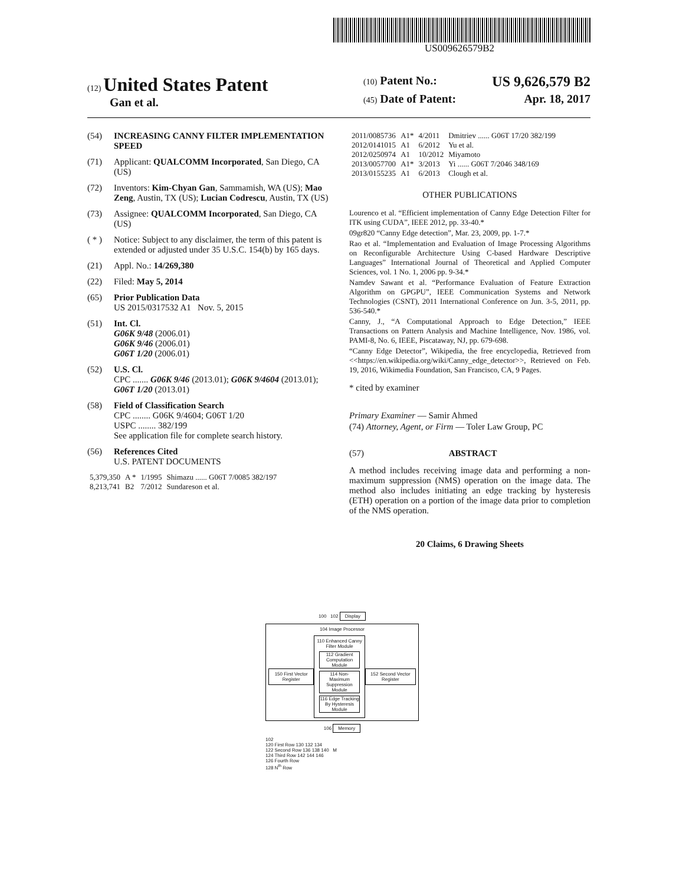US009626579B2
(12) United States Patent
Gan et al.
(10) Patent No.: US 9,626,579 B2
(45) Date of Patent: Apr. 18, 2017
(54) INCREASING CANNY FILTER IMPLEMENTATION SPEED
(71) Applicant: QUALCOMM Incorporated, San Diego, CA (US)
(72) Inventors: Kim-Chyan Gan, Sammamish, WA (US); Mao Zeng, Austin, TX (US); Lucian Codrescu, Austin, TX (US)
(73) Assignee: QUALCOMM Incorporated, San Diego, CA (US)
( * ) Notice: Subject to any disclaimer, the term of this patent is extended or adjusted under 35 U.S.C. 154(b) by 165 days.
(21) Appl. No.: 14/269,380
(22) Filed: May 5, 2014
(65) Prior Publication Data
US 2015/0317532 A1 Nov. 5, 2015
(51) Int. Cl.
G06K 9/48 (2006.01)
G06K 9/46 (2006.01)
G06T 1/20 (2006.01)
(52) U.S. Cl.
CPC ....... G06K 9/46 (2013.01); G06K 9/4604 (2013.01); G06T 1/20 (2013.01)
(58) Field of Classification Search
CPC ........ G06K 9/4604; G06T 1/20
USPC ........ 382/199
See application file for complete search history.
(56) References Cited
U.S. PATENT DOCUMENTS
| 5,379,350 | A * | 1/1995 | Shimazu ...... G06T 7/0085 382/197 |
| 8,213,741 | B2 | 7/2012 | Sundareson et al. |
| 2011/0085736 | A1* | 4/2011 | Dmitriev ...... G06T 17/20 382/199 |
| 2012/0141015 | A1 | 6/2012 | Yu et al. |
| 2012/0250974 | A1 | 10/2012 | Miyamoto |
| 2013/0057700 | A1* | 3/2013 | Yi ...... G06T 7/2046 348/169 |
| 2013/0155235 | A1 | 6/2013 | Clough et al. |
OTHER PUBLICATIONS
Lourenco et al. “Efficient implementation of Canny Edge Detection Filter for ITK using CUDA”, IEEE 2012, pp. 33-40.*
09gr820 “Canny Edge detection”, Mar. 23, 2009, pp. 1-7.*
Rao et al. “Implementation and Evaluation of Image Processing Algorithms on Reconfigurable Architecture Using C-based Hardware Descriptive Languages” International Journal of Theoretical and Applied Computer Sciences, vol. 1 No. 1, 2006 pp. 9-34.*
Namdev Sawant et al. “Performance Evaluation of Feature Extraction Algorithm on GPGPU”, IEEE Communication Systems and Network Technologies (CSNT), 2011 International Conference on Jun. 3-5, 2011, pp. 536-540.*
Canny, J., “A Computational Approach to Edge Detection,” IEEE Transactions on Pattern Analysis and Machine Intelligence, Nov. 1986, vol. PAMI-8, No. 6, IEEE, Piscataway, NJ, pp. 679-698.
“Canny Edge Detector”, Wikipedia, the free encyclopedia, Retrieved from <<https://en.wikipedia.org/wiki/Canny_edge_detector>>, Retrieved on Feb. 19, 2016, Wikimedia Foundation, San Francisco, CA, 9 Pages.
* cited by examiner
Primary Examiner — Samir Ahmed
(74) Attorney, Agent, or Firm — Toler Law Group, PC
(57) ABSTRACT
A method includes receiving image data and performing a non-maximum suppression (NMS) operation on the image data. The method also includes initiating an edge tracking by hysteresis (ETH) operation on a portion of the image data prior to completion of the NMS operation.
20 Claims, 6 Drawing Sheets
100 102 Display
104 Image Processor
150 First Vector Register
110 Enhanced Canny Filter Module
112 Gradient Computation Module
114 Non-Maximum Suppression Module
116 Edge Tracking By Hysteresis Module
152 Second Vector Register
106 Memory
102
120 First Row 130 132 134
122 Second Row 136 138 140 M
124 Third Row 142 144 146
126 Fourth Row
128 N<sup>th</sup> Row